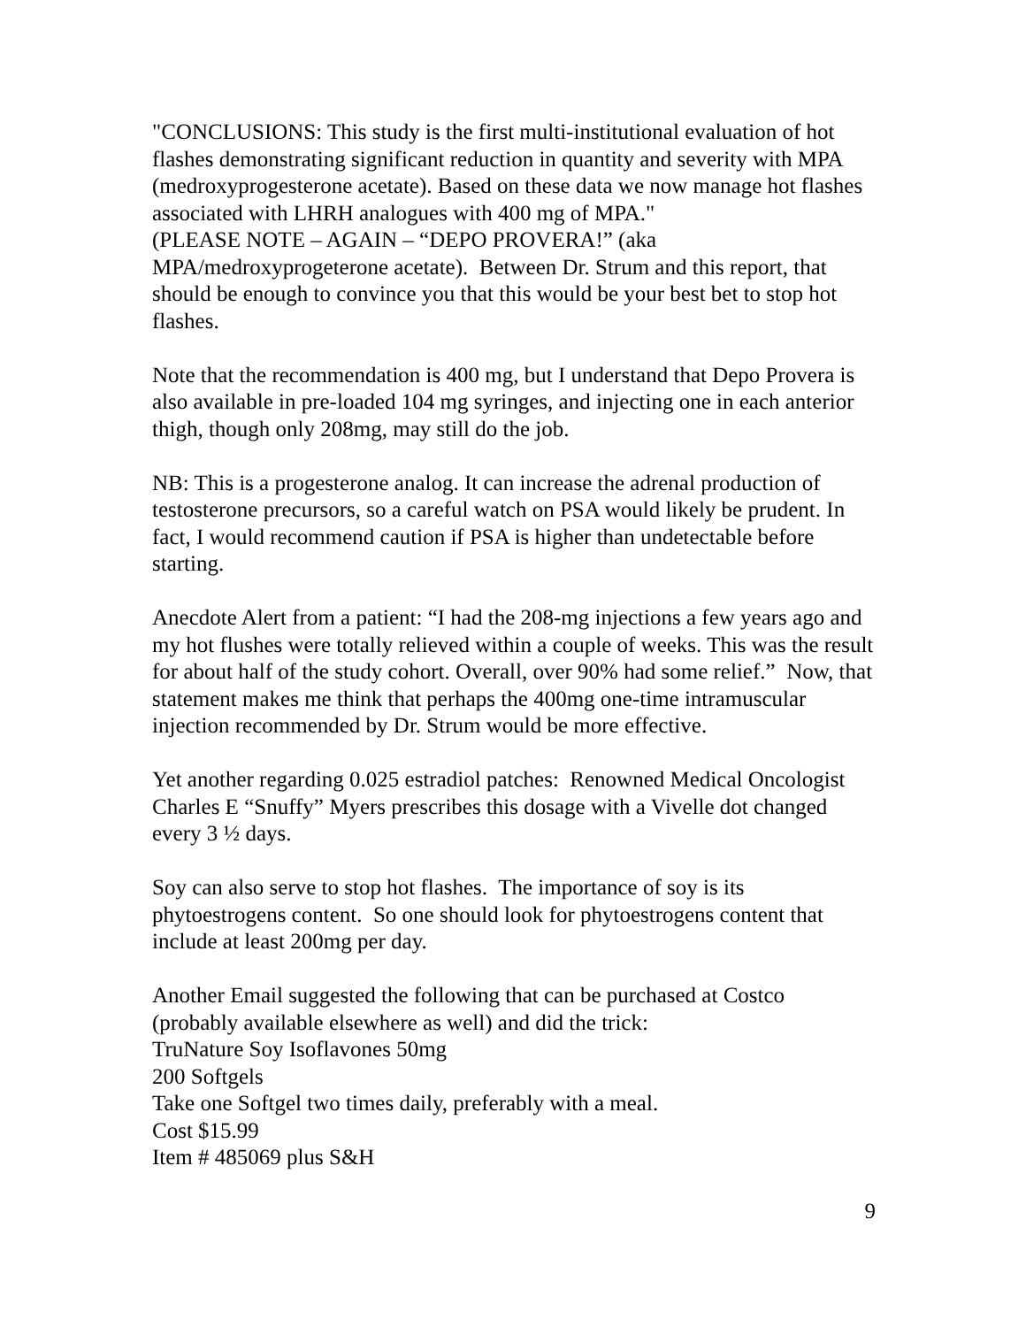"CONCLUSIONS: This study is the first multi-institutional evaluation of hot flashes demonstrating significant reduction in quantity and severity with MPA (medroxyprogesterone acetate). Based on these data we now manage hot flashes associated with LHRH analogues with 400 mg of MPA."
(PLEASE NOTE – AGAIN – “DEPO PROVERA!” (aka MPA/medroxyprogeterone acetate). Between Dr. Strum and this report, that should be enough to convince you that this would be your best bet to stop hot flashes.
Note that the recommendation is 400 mg, but I understand that Depo Provera is also available in pre-loaded 104 mg syringes, and injecting one in each anterior thigh, though only 208mg, may still do the job.
NB: This is a progesterone analog. It can increase the adrenal production of testosterone precursors, so a careful watch on PSA would likely be prudent. In fact, I would recommend caution if PSA is higher than undetectable before starting.
Anecdote Alert from a patient: “I had the 208-mg injections a few years ago and my hot flushes were totally relieved within a couple of weeks. This was the result for about half of the study cohort. Overall, over 90% had some relief.” Now, that statement makes me think that perhaps the 400mg one-time intramuscular injection recommended by Dr. Strum would be more effective.
Yet another regarding 0.025 estradiol patches: Renowned Medical Oncologist Charles E “Snuffy” Myers prescribes this dosage with a Vivelle dot changed every 3 ½ days.
Soy can also serve to stop hot flashes. The importance of soy is its phytoestrogens content. So one should look for phytoestrogens content that include at least 200mg per day.
Another Email suggested the following that can be purchased at Costco (probably available elsewhere as well) and did the trick:
TruNature Soy Isoflavones 50mg
200 Softgels
Take one Softgel two times daily, preferably with a meal.
Cost $15.99
Item # 485069 plus S&H
9